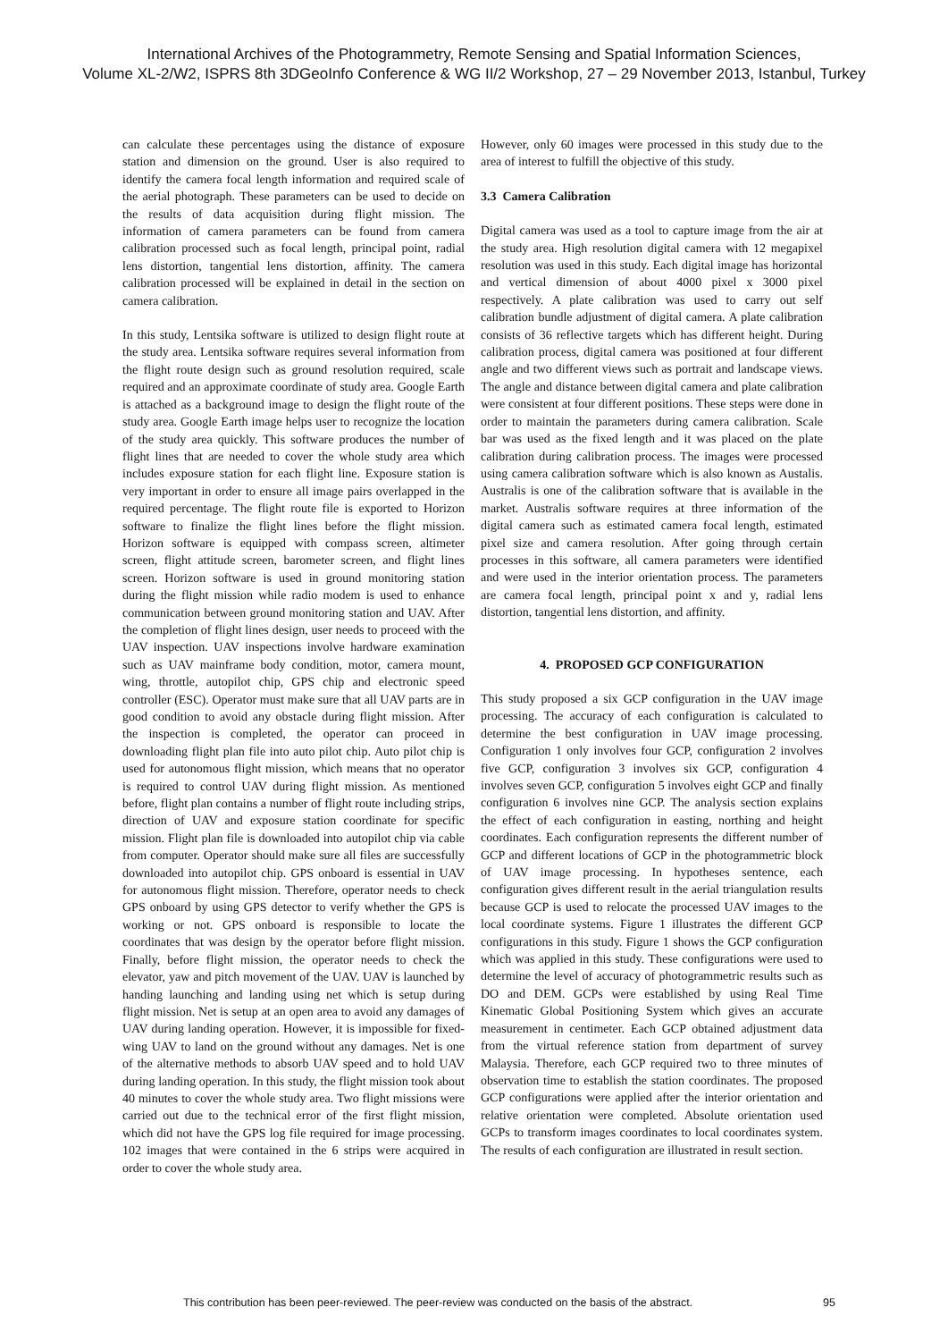International Archives of the Photogrammetry, Remote Sensing and Spatial Information Sciences,
Volume XL-2/W2, ISPRS 8th 3DGeoInfo Conference & WG II/2 Workshop, 27 – 29 November 2013, Istanbul, Turkey
can calculate these percentages using the distance of exposure station and dimension on the ground. User is also required to identify the camera focal length information and required scale of the aerial photograph. These parameters can be used to decide on the results of data acquisition during flight mission. The information of camera parameters can be found from camera calibration processed such as focal length, principal point, radial lens distortion, tangential lens distortion, affinity. The camera calibration processed will be explained in detail in the section on camera calibration.
In this study, Lentsika software is utilized to design flight route at the study area. Lentsika software requires several information from the flight route design such as ground resolution required, scale required and an approximate coordinate of study area. Google Earth is attached as a background image to design the flight route of the study area. Google Earth image helps user to recognize the location of the study area quickly. This software produces the number of flight lines that are needed to cover the whole study area which includes exposure station for each flight line. Exposure station is very important in order to ensure all image pairs overlapped in the required percentage. The flight route file is exported to Horizon software to finalize the flight lines before the flight mission. Horizon software is equipped with compass screen, altimeter screen, flight attitude screen, barometer screen, and flight lines screen. Horizon software is used in ground monitoring station during the flight mission while radio modem is used to enhance communication between ground monitoring station and UAV. After the completion of flight lines design, user needs to proceed with the UAV inspection. UAV inspections involve hardware examination such as UAV mainframe body condition, motor, camera mount, wing, throttle, autopilot chip, GPS chip and electronic speed controller (ESC). Operator must make sure that all UAV parts are in good condition to avoid any obstacle during flight mission. After the inspection is completed, the operator can proceed in downloading flight plan file into auto pilot chip. Auto pilot chip is used for autonomous flight mission, which means that no operator is required to control UAV during flight mission. As mentioned before, flight plan contains a number of flight route including strips, direction of UAV and exposure station coordinate for specific mission. Flight plan file is downloaded into autopilot chip via cable from computer. Operator should make sure all files are successfully downloaded into autopilot chip. GPS onboard is essential in UAV for autonomous flight mission. Therefore, operator needs to check GPS onboard by using GPS detector to verify whether the GPS is working or not. GPS onboard is responsible to locate the coordinates that was design by the operator before flight mission. Finally, before flight mission, the operator needs to check the elevator, yaw and pitch movement of the UAV. UAV is launched by handing launching and landing using net which is setup during flight mission. Net is setup at an open area to avoid any damages of UAV during landing operation. However, it is impossible for fixed-wing UAV to land on the ground without any damages. Net is one of the alternative methods to absorb UAV speed and to hold UAV during landing operation. In this study, the flight mission took about 40 minutes to cover the whole study area. Two flight missions were carried out due to the technical error of the first flight mission, which did not have the GPS log file required for image processing. 102 images that were contained in the 6 strips were acquired in order to cover the whole study area.
However, only 60 images were processed in this study due to the area of interest to fulfill the objective of this study.
3.3 Camera Calibration
Digital camera was used as a tool to capture image from the air at the study area. High resolution digital camera with 12 megapixel resolution was used in this study. Each digital image has horizontal and vertical dimension of about 4000 pixel x 3000 pixel respectively. A plate calibration was used to carry out self calibration bundle adjustment of digital camera. A plate calibration consists of 36 reflective targets which has different height. During calibration process, digital camera was positioned at four different angle and two different views such as portrait and landscape views. The angle and distance between digital camera and plate calibration were consistent at four different positions. These steps were done in order to maintain the parameters during camera calibration. Scale bar was used as the fixed length and it was placed on the plate calibration during calibration process. The images were processed using camera calibration software which is also known as Austalis. Australis is one of the calibration software that is available in the market. Australis software requires at three information of the digital camera such as estimated camera focal length, estimated pixel size and camera resolution. After going through certain processes in this software, all camera parameters were identified and were used in the interior orientation process. The parameters are camera focal length, principal point x and y, radial lens distortion, tangential lens distortion, and affinity.
4. PROPOSED GCP CONFIGURATION
This study proposed a six GCP configuration in the UAV image processing. The accuracy of each configuration is calculated to determine the best configuration in UAV image processing. Configuration 1 only involves four GCP, configuration 2 involves five GCP, configuration 3 involves six GCP, configuration 4 involves seven GCP, configuration 5 involves eight GCP and finally configuration 6 involves nine GCP. The analysis section explains the effect of each configuration in easting, northing and height coordinates. Each configuration represents the different number of GCP and different locations of GCP in the photogrammetric block of UAV image processing. In hypotheses sentence, each configuration gives different result in the aerial triangulation results because GCP is used to relocate the processed UAV images to the local coordinate systems. Figure 1 illustrates the different GCP configurations in this study. Figure 1 shows the GCP configuration which was applied in this study. These configurations were used to determine the level of accuracy of photogrammetric results such as DO and DEM. GCPs were established by using Real Time Kinematic Global Positioning System which gives an accurate measurement in centimeter. Each GCP obtained adjustment data from the virtual reference station from department of survey Malaysia. Therefore, each GCP required two to three minutes of observation time to establish the station coordinates. The proposed GCP configurations were applied after the interior orientation and relative orientation were completed. Absolute orientation used GCPs to transform images coordinates to local coordinates system. The results of each configuration are illustrated in result section.
This contribution has been peer-reviewed. The peer-review was conducted on the basis of the abstract. 95